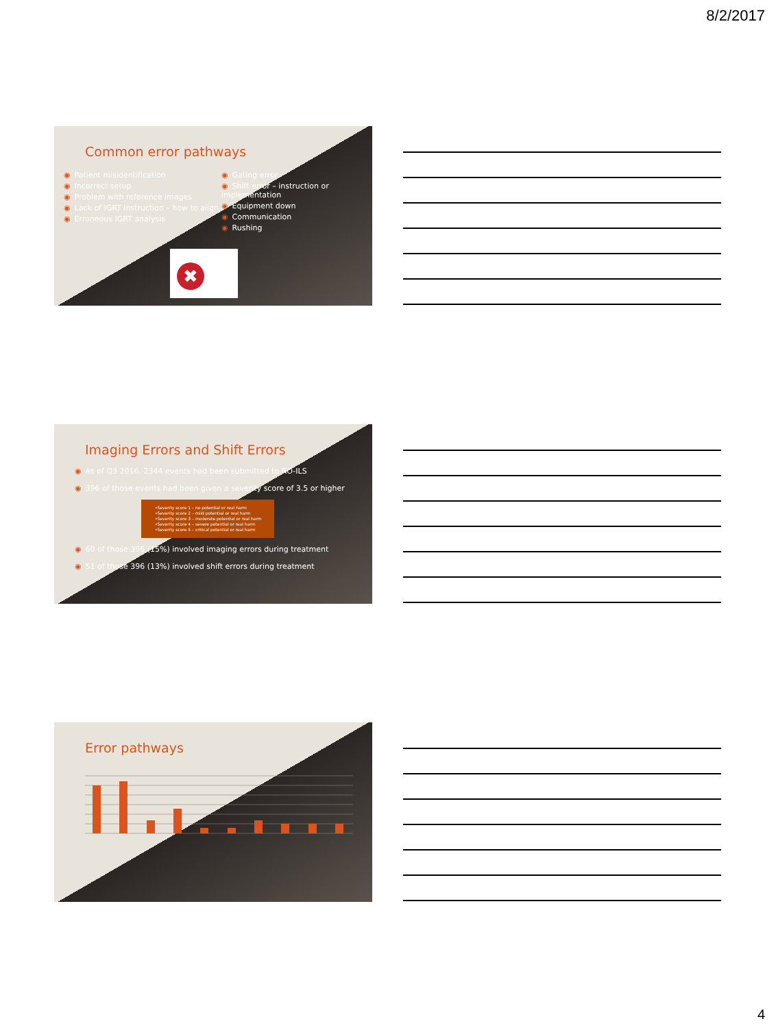8/2/2017
Common error pathways
◉ Patient misidentification
◉ Incorrect setup
◉ Problem with reference images
◉ Lack of IGRT instruction – how to align
◉ Erroneous IGRT analysis
◉ Gating error
◉ Shift error – instruction or implementation
◉ Equipment down
◉ Communication
◉ Rushing
✖
Imaging Errors and Shift Errors
◉ As of Q3 2016, 2344 events had been submitted to RO-ILS
◉ 396 of those events had been given a severity score of 3.5 or higher
•Severity score 1 – no potential or real harm
•Severity score 2 – mild potential or real harm
•Severity score 3 – moderate potential or real harm
•Severity score 4 – severe potential or real harm
•Severity score 5 – critical potential or real harm
◉ 60 of those 396 (15%) involved imaging errors during treatment
◉ 51 of those 396 (13%) involved shift errors during treatment
Error pathways
4